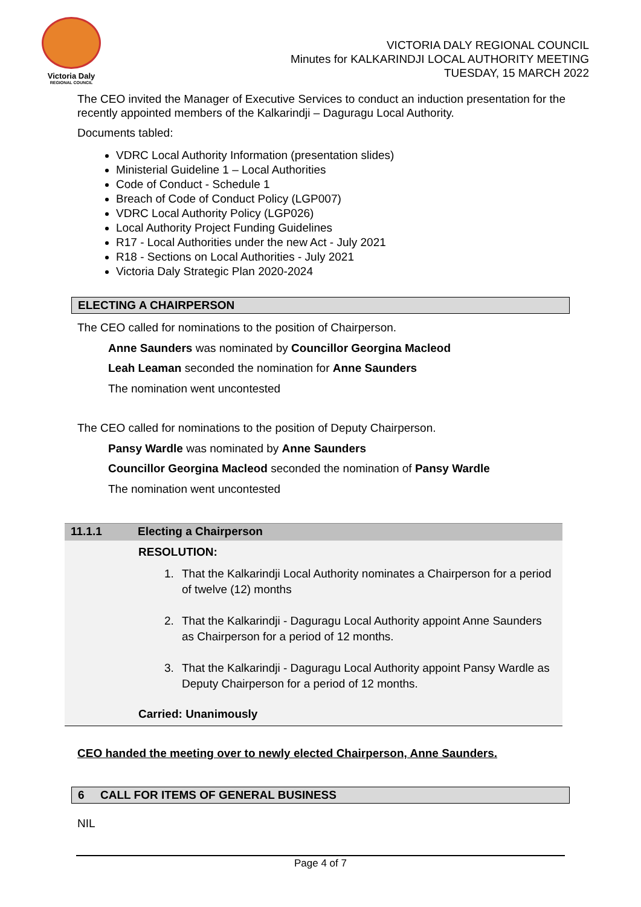Victoria Daly
REGIONAL COUNCIL
VICTORIA DALY REGIONAL COUNCIL
Minutes for KALKARINDJI LOCAL AUTHORITY MEETING
TUESDAY, 15 MARCH 2022
The CEO invited the Manager of Executive Services to conduct an induction presentation for the recently appointed members of the Kalkarindji – Daguragu Local Authority.
Documents tabled:
VDRC Local Authority Information (presentation slides)
Ministerial Guideline 1 – Local Authorities
Code of Conduct - Schedule 1
Breach of Code of Conduct Policy (LGP007)
VDRC Local Authority Policy (LGP026)
Local Authority Project Funding Guidelines
R17 - Local Authorities under the new Act - July 2021
R18 - Sections on Local Authorities - July 2021
Victoria Daly Strategic Plan 2020-2024
ELECTING A CHAIRPERSON
The CEO called for nominations to the position of Chairperson.
Anne Saunders was nominated by Councillor Georgina Macleod
Leah Leaman seconded the nomination for Anne Saunders
The nomination went uncontested
The CEO called for nominations to the position of Deputy Chairperson.
Pansy Wardle was nominated by Anne Saunders
Councillor Georgina Macleod seconded the nomination of Pansy Wardle
The nomination went uncontested
11.1.1 Electing a Chairperson
RESOLUTION:
1. That the Kalkarindji Local Authority nominates a Chairperson for a period of twelve (12) months
2. That the Kalkarindji - Daguragu Local Authority appoint Anne Saunders as Chairperson for a period of 12 months.
3. That the Kalkarindji - Daguragu Local Authority appoint Pansy Wardle as Deputy Chairperson for a period of 12 months.
Carried: Unanimously
CEO handed the meeting over to newly elected Chairperson, Anne Saunders.
6 CALL FOR ITEMS OF GENERAL BUSINESS
NIL
Page 4 of 7